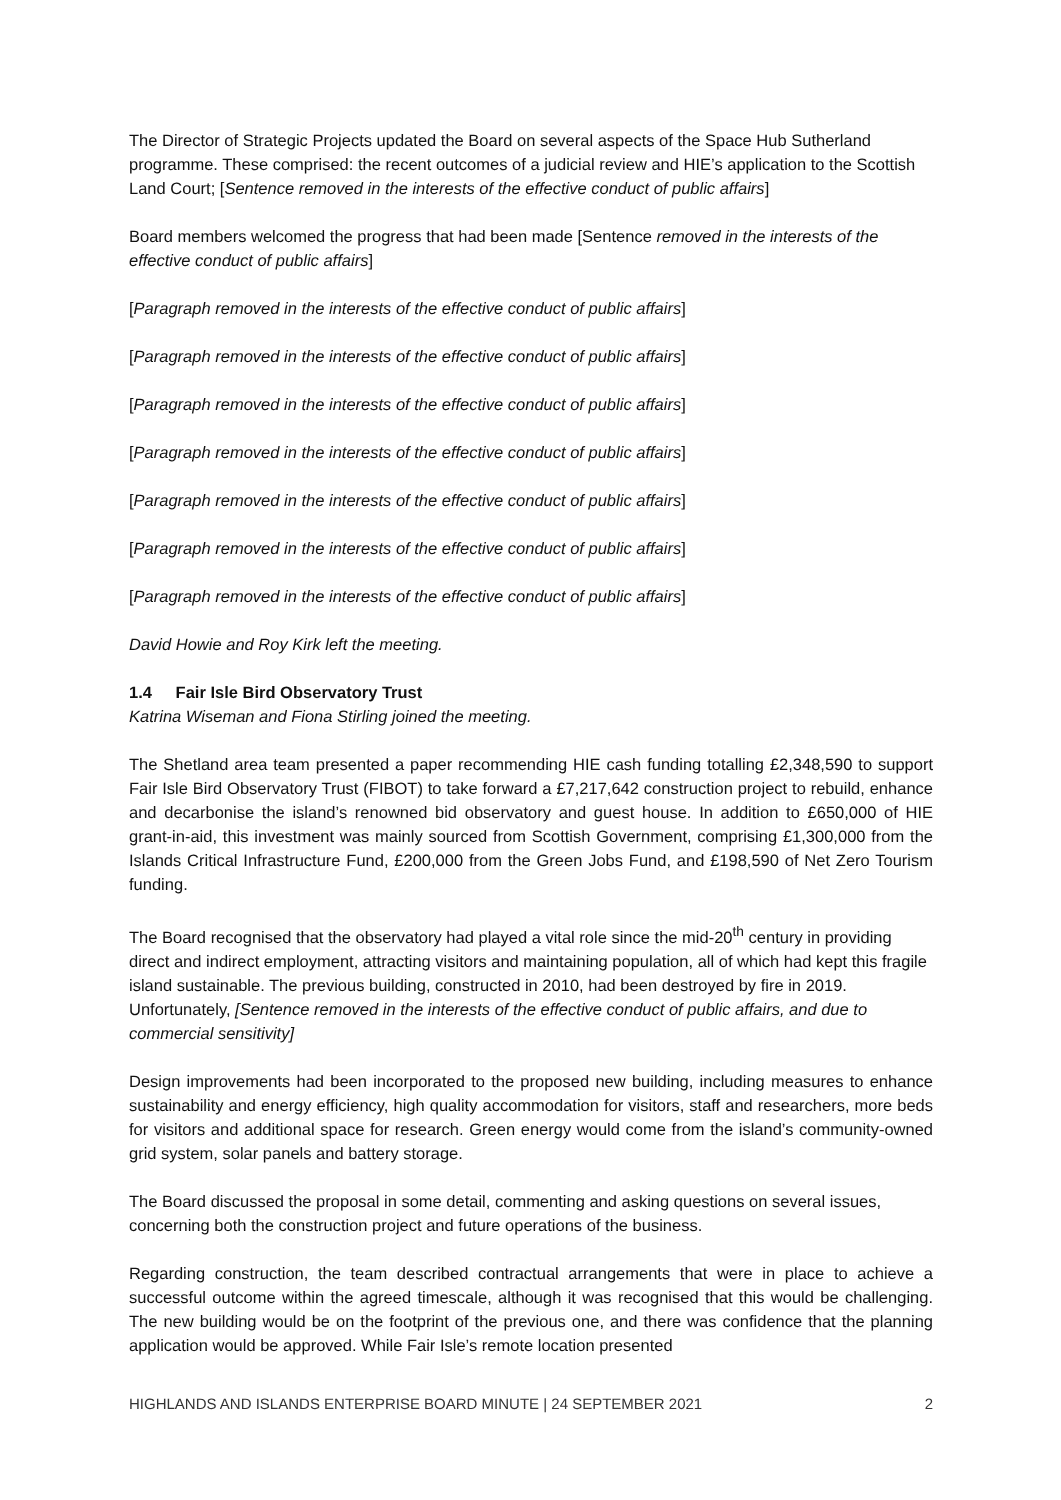The Director of Strategic Projects updated the Board on several aspects of the Space Hub Sutherland programme. These comprised: the recent outcomes of a judicial review and HIE’s application to the Scottish Land Court; [Sentence removed in the interests of the effective conduct of public affairs]
Board members welcomed the progress that had been made [Sentence removed in the interests of the effective conduct of public affairs]
[Paragraph removed in the interests of the effective conduct of public affairs]
[Paragraph removed in the interests of the effective conduct of public affairs]
[Paragraph removed in the interests of the effective conduct of public affairs]
[Paragraph removed in the interests of the effective conduct of public affairs]
[Paragraph removed in the interests of the effective conduct of public affairs]
[Paragraph removed in the interests of the effective conduct of public affairs]
[Paragraph removed in the interests of the effective conduct of public affairs]
David Howie and Roy Kirk left the meeting.
1.4 Fair Isle Bird Observatory Trust
Katrina Wiseman and Fiona Stirling joined the meeting.
The Shetland area team presented a paper recommending HIE cash funding totalling £2,348,590 to support Fair Isle Bird Observatory Trust (FIBOT) to take forward a £7,217,642 construction project to rebuild, enhance and decarbonise the island’s renowned bid observatory and guest house. In addition to £650,000 of HIE grant-in-aid, this investment was mainly sourced from Scottish Government, comprising £1,300,000 from the Islands Critical Infrastructure Fund, £200,000 from the Green Jobs Fund, and £198,590 of Net Zero Tourism funding.
The Board recognised that the observatory had played a vital role since the mid-20<sup>th</sup> century in providing direct and indirect employment, attracting visitors and maintaining population, all of which had kept this fragile island sustainable. The previous building, constructed in 2010, had been destroyed by fire in 2019. Unfortunately, [Sentence removed in the interests of the effective conduct of public affairs, and due to commercial sensitivity]
Design improvements had been incorporated to the proposed new building, including measures to enhance sustainability and energy efficiency, high quality accommodation for visitors, staff and researchers, more beds for visitors and additional space for research. Green energy would come from the island’s community-owned grid system, solar panels and battery storage.
The Board discussed the proposal in some detail, commenting and asking questions on several issues, concerning both the construction project and future operations of the business.
Regarding construction, the team described contractual arrangements that were in place to achieve a successful outcome within the agreed timescale, although it was recognised that this would be challenging. The new building would be on the footprint of the previous one, and there was confidence that the planning application would be approved. While Fair Isle’s remote location presented
HIGHLANDS AND ISLANDS ENTERPRISE BOARD MINUTE | 24 SEPTEMBER 2021 2